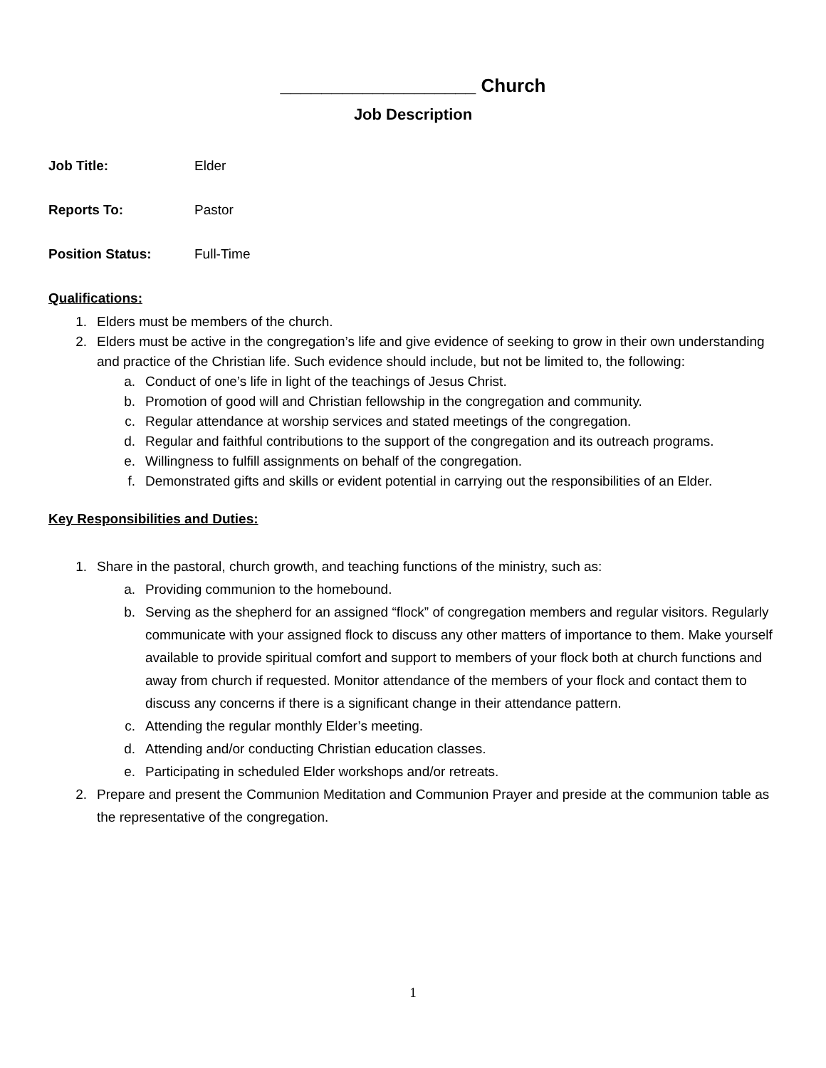___________________ Church
Job Description
Job Title: Elder
Reports To: Pastor
Position Status: Full-Time
Qualifications:
1. Elders must be members of the church.
2. Elders must be active in the congregation’s life and give evidence of seeking to grow in their own understanding and practice of the Christian life. Such evidence should include, but not be limited to, the following:
a. Conduct of one’s life in light of the teachings of Jesus Christ.
b. Promotion of good will and Christian fellowship in the congregation and community.
c. Regular attendance at worship services and stated meetings of the congregation.
d. Regular and faithful contributions to the support of the congregation and its outreach programs.
e. Willingness to fulfill assignments on behalf of the congregation.
f. Demonstrated gifts and skills or evident potential in carrying out the responsibilities of an Elder.
Key Responsibilities and Duties:
1. Share in the pastoral, church growth, and teaching functions of the ministry, such as:
a. Providing communion to the homebound.
b. Serving as the shepherd for an assigned “flock” of congregation members and regular visitors. Regularly communicate with your assigned flock to discuss any other matters of importance to them. Make yourself available to provide spiritual comfort and support to members of your flock both at church functions and away from church if requested. Monitor attendance of the members of your flock and contact them to discuss any concerns if there is a significant change in their attendance pattern.
c. Attending the regular monthly Elder’s meeting.
d. Attending and/or conducting Christian education classes.
e. Participating in scheduled Elder workshops and/or retreats.
2. Prepare and present the Communion Meditation and Communion Prayer and preside at the communion table as the representative of the congregation.
1